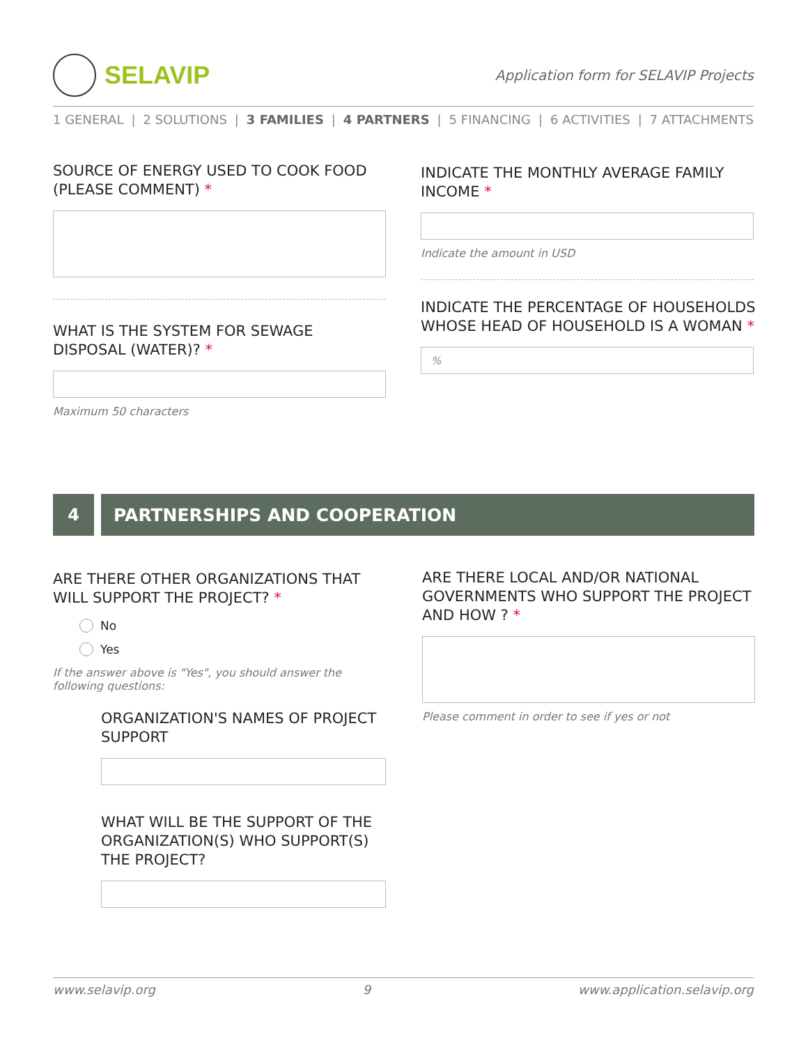SELAVIP
Application form for SELAVIP Projects
1 GENERAL | 2 SOLUTIONS | 3 FAMILIES | 4 PARTNERS | 5 FINANCING | 6 ACTIVITIES | 7 ATTACHMENTS
SOURCE OF ENERGY USED TO COOK FOOD (PLEASE COMMENT) *
WHAT IS THE SYSTEM FOR SEWAGE DISPOSAL (WATER)? *
Maximum 50 characters
INDICATE THE MONTHLY AVERAGE FAMILY INCOME *
Indicate the amount in USD
INDICATE THE PERCENTAGE OF HOUSEHOLDS WHOSE HEAD OF HOUSEHOLD IS A WOMAN *
%
4 PARTNERSHIPS AND COOPERATION
ARE THERE OTHER ORGANIZATIONS THAT WILL SUPPORT THE PROJECT? *
No
Yes
If the answer above is "Yes", you should answer the following questions:
ORGANIZATION'S NAMES OF PROJECT SUPPORT
WHAT WILL BE THE SUPPORT OF THE ORGANIZATION(S) WHO SUPPORT(S) THE PROJECT?
ARE THERE LOCAL AND/OR NATIONAL GOVERNMENTS WHO SUPPORT THE PROJECT AND HOW ? *
Please comment in order to see if yes or not
www.selavip.org 9 www.application.selavip.org